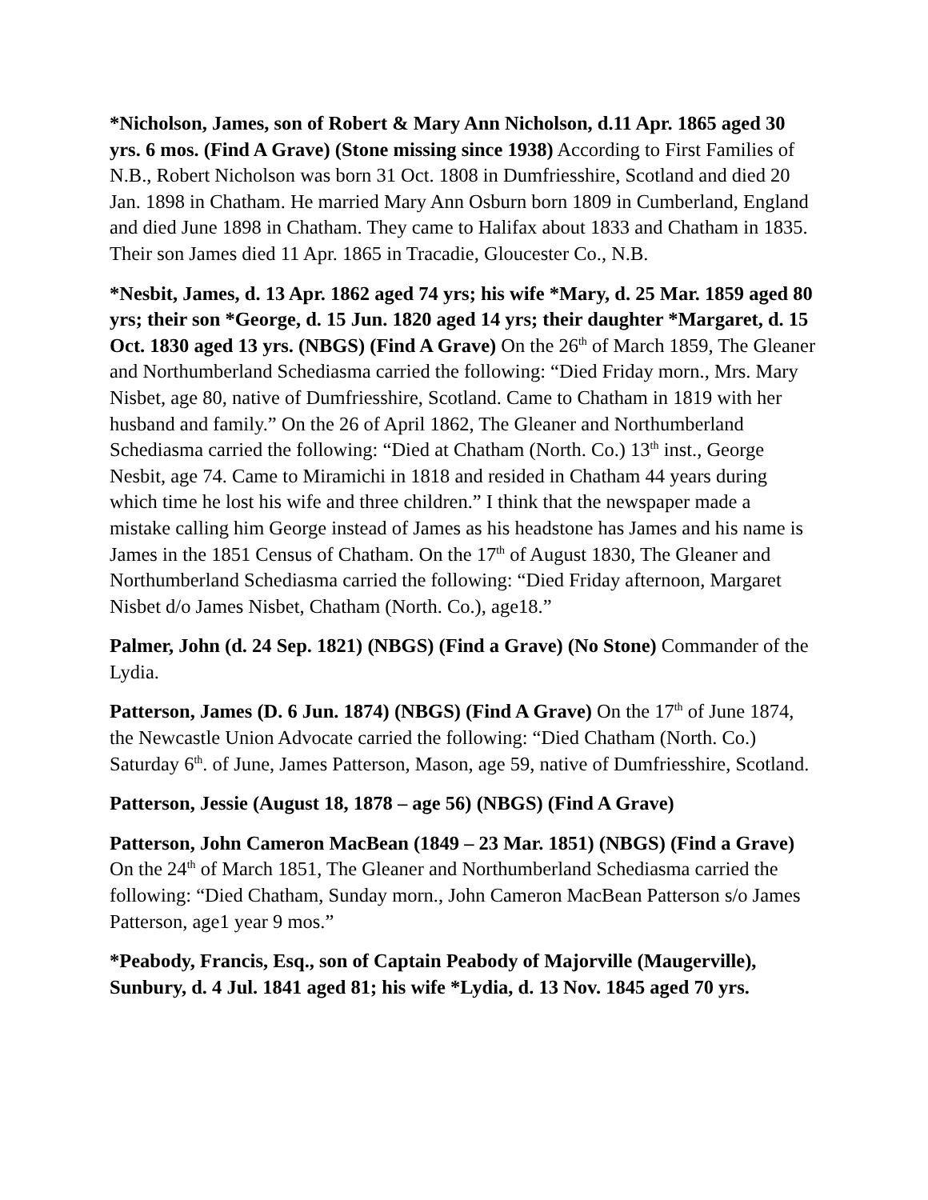*Nicholson, James, son of Robert & Mary Ann Nicholson, d.11 Apr. 1865 aged 30 yrs. 6 mos. (Find A Grave) (Stone missing since 1938) According to First Families of N.B., Robert Nicholson was born 31 Oct. 1808 in Dumfriesshire, Scotland and died 20 Jan. 1898 in Chatham. He married Mary Ann Osburn born 1809 in Cumberland, England and died June 1898 in Chatham. They came to Halifax about 1833 and Chatham in 1835. Their son James died 11 Apr. 1865 in Tracadie, Gloucester Co., N.B.
*Nesbit, James, d. 13 Apr. 1862 aged 74 yrs; his wife *Mary, d. 25 Mar. 1859 aged 80 yrs; their son *George, d. 15 Jun. 1820 aged 14 yrs; their daughter *Margaret, d. 15 Oct. 1830 aged 13 yrs. (NBGS) (Find A Grave) On the 26<sup>th</sup> of March 1859, The Gleaner and Northumberland Schediasma carried the following: “Died Friday morn., Mrs. Mary Nisbet, age 80, native of Dumfriesshire, Scotland. Came to Chatham in 1819 with her husband and family.” On the 26 of April 1862, The Gleaner and Northumberland Schediasma carried the following: “Died at Chatham (North. Co.) 13<sup>th</sup> inst., George Nesbit, age 74. Came to Miramichi in 1818 and resided in Chatham 44 years during which time he lost his wife and three children.” I think that the newspaper made a mistake calling him George instead of James as his headstone has James and his name is James in the 1851 Census of Chatham. On the 17<sup>th</sup> of August 1830, The Gleaner and Northumberland Schediasma carried the following: “Died Friday afternoon, Margaret Nisbet d/o James Nisbet, Chatham (North. Co.), age18.”
Palmer, John (d. 24 Sep. 1821) (NBGS) (Find a Grave) (No Stone) Commander of the Lydia.
Patterson, James (D. 6 Jun. 1874) (NBGS) (Find A Grave) On the 17<sup>th</sup> of June 1874, the Newcastle Union Advocate carried the following: “Died Chatham (North. Co.) Saturday 6<sup>th</sup>. of June, James Patterson, Mason, age 59, native of Dumfriesshire, Scotland.
Patterson, Jessie (August 18, 1878 – age 56) (NBGS) (Find A Grave)
Patterson, John Cameron MacBean (1849 – 23 Mar. 1851) (NBGS) (Find a Grave) On the 24<sup>th</sup> of March 1851, The Gleaner and Northumberland Schediasma carried the following: “Died Chatham, Sunday morn., John Cameron MacBean Patterson s/o James Patterson, age1 year 9 mos.”
*Peabody, Francis, Esq., son of Captain Peabody of Majorville (Maugerville), Sunbury, d. 4 Jul. 1841 aged 81; his wife *Lydia, d. 13 Nov. 1845 aged 70 yrs.